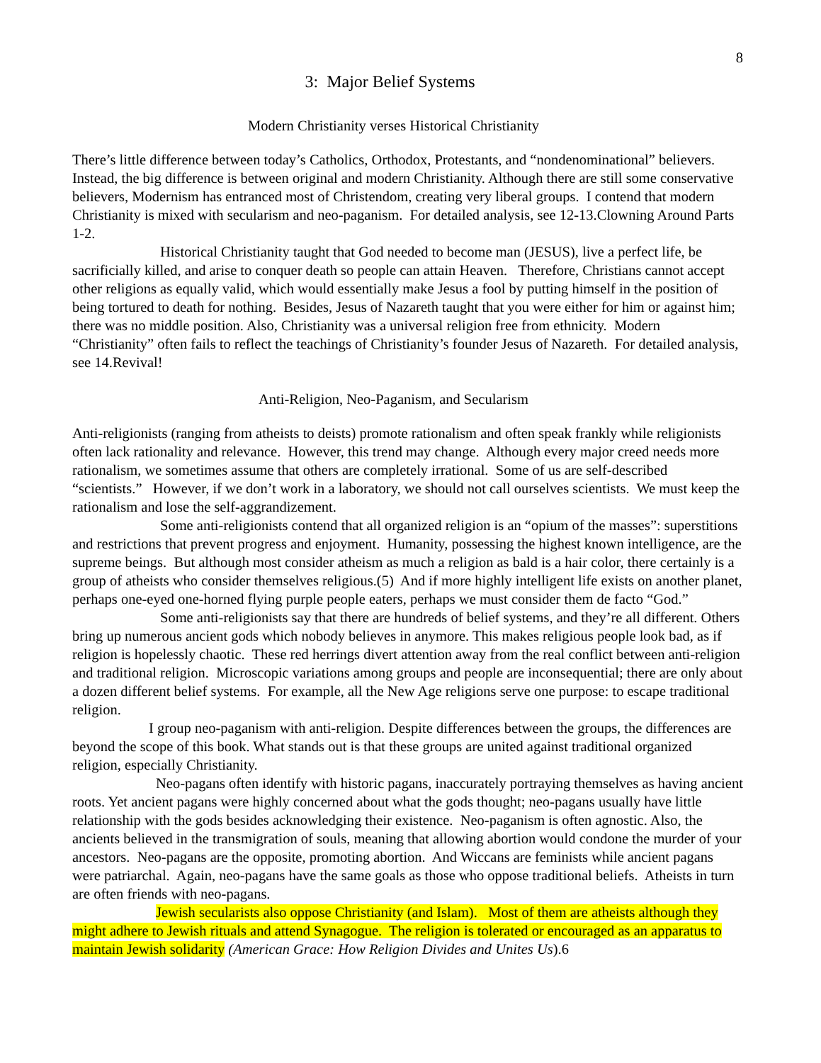8
3: Major Belief Systems
Modern Christianity verses Historical Christianity
There’s little difference between today’s Catholics, Orthodox, Protestants, and “nondenominational” believers. Instead, the big difference is between original and modern Christianity. Although there are still some conservative believers, Modernism has entranced most of Christendom, creating very liberal groups. I contend that modern Christianity is mixed with secularism and neo-paganism. For detailed analysis, see 12-13.Clowning Around Parts 1-2.
Historical Christianity taught that God needed to become man (JESUS), live a perfect life, be sacrificially killed, and arise to conquer death so people can attain Heaven. Therefore, Christians cannot accept other religions as equally valid, which would essentially make Jesus a fool by putting himself in the position of being tortured to death for nothing. Besides, Jesus of Nazareth taught that you were either for him or against him; there was no middle position. Also, Christianity was a universal religion free from ethnicity. Modern “Christianity” often fails to reflect the teachings of Christianity’s founder Jesus of Nazareth. For detailed analysis, see 14.Revival!
Anti-Religion, Neo-Paganism, and Secularism
Anti-religionists (ranging from atheists to deists) promote rationalism and often speak frankly while religionists often lack rationality and relevance. However, this trend may change. Although every major creed needs more rationalism, we sometimes assume that others are completely irrational. Some of us are self-described “scientists.” However, if we don’t work in a laboratory, we should not call ourselves scientists. We must keep the rationalism and lose the self-aggrandizement.
Some anti-religionists contend that all organized religion is an “opium of the masses”: superstitions and restrictions that prevent progress and enjoyment. Humanity, possessing the highest known intelligence, are the supreme beings. But although most consider atheism as much a religion as bald is a hair color, there certainly is a group of atheists who consider themselves religious.(5) And if more highly intelligent life exists on another planet, perhaps one-eyed one-horned flying purple people eaters, perhaps we must consider them de facto “God.”
Some anti-religionists say that there are hundreds of belief systems, and they’re all different. Others bring up numerous ancient gods which nobody believes in anymore. This makes religious people look bad, as if religion is hopelessly chaotic. These red herrings divert attention away from the real conflict between anti-religion and traditional religion. Microscopic variations among groups and people are inconsequential; there are only about a dozen different belief systems. For example, all the New Age religions serve one purpose: to escape traditional religion.
I group neo-paganism with anti-religion. Despite differences between the groups, the differences are beyond the scope of this book. What stands out is that these groups are united against traditional organized religion, especially Christianity.
Neo-pagans often identify with historic pagans, inaccurately portraying themselves as having ancient roots. Yet ancient pagans were highly concerned about what the gods thought; neo-pagans usually have little relationship with the gods besides acknowledging their existence. Neo-paganism is often agnostic. Also, the ancients believed in the transmigration of souls, meaning that allowing abortion would condone the murder of your ancestors. Neo-pagans are the opposite, promoting abortion. And Wiccans are feminists while ancient pagans were patriarchal. Again, neo-pagans have the same goals as those who oppose traditional beliefs. Atheists in turn are often friends with neo-pagans.
Jewish secularists also oppose Christianity (and Islam). Most of them are atheists although they might adhere to Jewish rituals and attend Synagogue. The religion is tolerated or encouraged as an apparatus to maintain Jewish solidarity (American Grace: How Religion Divides and Unites Us).6